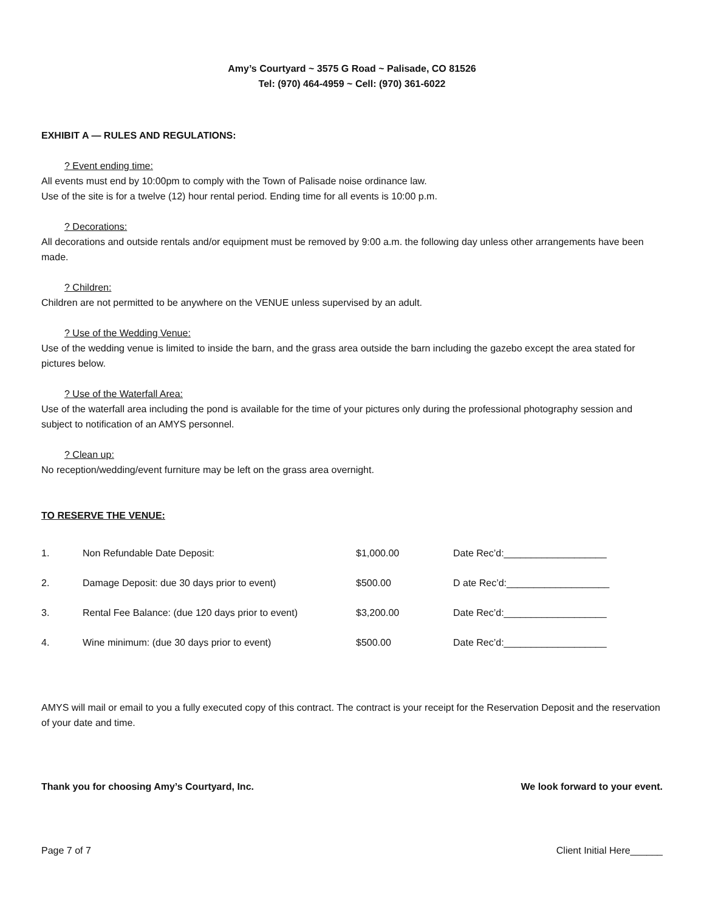Amy’s Courtyard ~ 3575 G Road ~ Palisade, CO 81526
Tel: (970) 464-4959 ~ Cell: (970) 361-6022
EXHIBIT A — RULES AND REGULATIONS:
? Event ending time:
All events must end by 10:00pm to comply with the Town of Palisade noise ordinance law.
Use of the site is for a twelve (12) hour rental period. Ending time for all events is 10:00 p.m.
? Decorations:
All decorations and outside rentals and/or equipment must be removed by 9:00 a.m. the following day unless other arrangements have been made.
? Children:
Children are not permitted to be anywhere on the VENUE unless supervised by an adult.
? Use of the Wedding Venue:
Use of the wedding venue is limited to inside the barn, and the grass area outside the barn including the gazebo except the area stated for pictures below.
? Use of the Waterfall Area:
Use of the waterfall area including the pond is available for the time of your pictures only during the professional photography session and subject to notification of an AMYS personnel.
? Clean up:
No reception/wedding/event furniture may be left on the grass area overnight.
TO RESERVE THE VENUE:
| 1. | Non Refundable Date Deposit: | $1,000.00 | Date Rec’d:___________________ |
| 2. | Damage Deposit: due 30 days prior to event) | $500.00 | D ate Rec’d:___________________ |
| 3. | Rental Fee Balance: (due 120 days prior to event) | $3,200.00 | Date Rec’d:___________________ |
| 4. | Wine minimum: (due 30 days prior to event) | $500.00 | Date Rec’d:___________________ |
AMYS will mail or email to you a fully executed copy of this contract. The contract is your receipt for the Reservation Deposit and the reservation of your date and time.
Thank you for choosing Amy’s Courtyard, Inc. We look forward to your event.
Page 7 of 7 Client Initial Here______